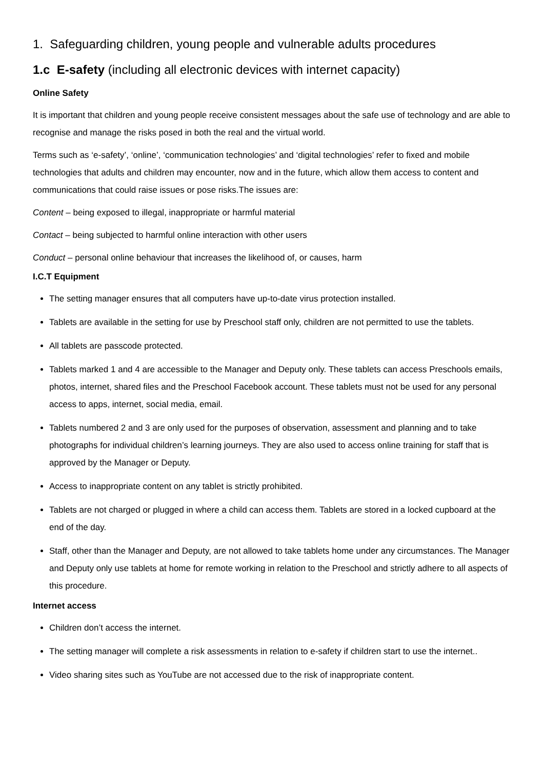1. Safeguarding children, young people and vulnerable adults procedures
1.c E-safety (including all electronic devices with internet capacity)
Online Safety
It is important that children and young people receive consistent messages about the safe use of technology and are able to recognise and manage the risks posed in both the real and the virtual world.
Terms such as ‘e-safety’, ‘online’, ‘communication technologies’ and ‘digital technologies’ refer to fixed and mobile technologies that adults and children may encounter, now and in the future, which allow them access to content and communications that could raise issues or pose risks.The issues are:
Content – being exposed to illegal, inappropriate or harmful material
Contact – being subjected to harmful online interaction with other users
Conduct – personal online behaviour that increases the likelihood of, or causes, harm
I.C.T Equipment
The setting manager ensures that all computers have up-to-date virus protection installed.
Tablets are available in the setting for use by Preschool staff only, children are not permitted to use the tablets.
All tablets are passcode protected.
Tablets marked 1 and 4 are accessible to the Manager and Deputy only. These tablets can access Preschools emails, photos, internet, shared files and the Preschool Facebook account. These tablets must not be used for any personal access to apps, internet, social media, email.
Tablets numbered 2 and 3 are only used for the purposes of observation, assessment and planning and to take photographs for individual children’s learning journeys. They are also used to access online training for staff that is approved by the Manager or Deputy.
Access to inappropriate content on any tablet is strictly prohibited.
Tablets are not charged or plugged in where a child can access them. Tablets are stored in a locked cupboard at the end of the day.
Staff, other than the Manager and Deputy, are not allowed to take tablets home under any circumstances. The Manager and Deputy only use tablets at home for remote working in relation to the Preschool and strictly adhere to all aspects of this procedure.
Internet access
Children don’t access the internet.
The setting manager will complete a risk assessments in relation to e-safety if children start to use the internet..
Video sharing sites such as YouTube are not accessed due to the risk of inappropriate content.